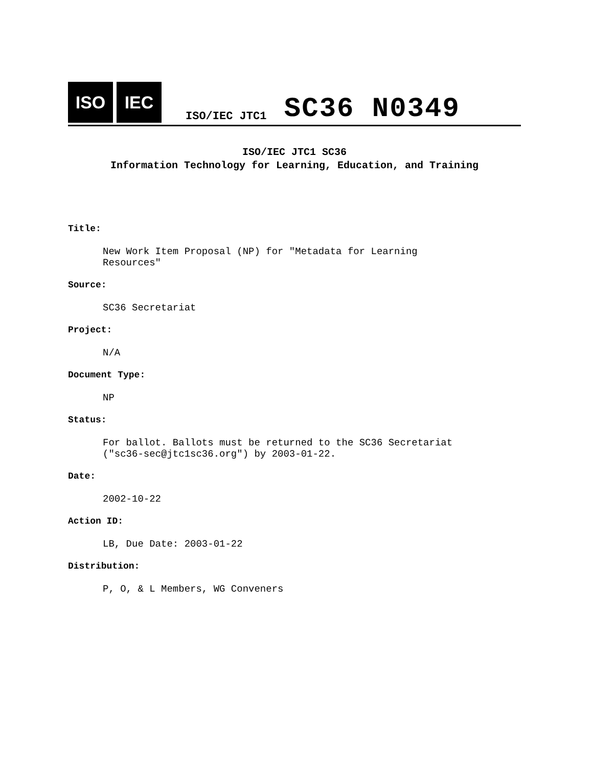ISO
IEC
ISO/IEC JTC1 SC36 N0349
ISO/IEC JTC1 SC36
Information Technology for Learning, Education, and Training
Title:
New Work Item Proposal (NP) for "Metadata for Learning
Resources"
Source:
SC36 Secretariat
Project:
N/A
Document Type:
NP
Status:
For ballot. Ballots must be returned to the SC36 Secretariat
("sc36-sec@jtc1sc36.org") by 2003-01-22.
Date:
2002-10-22
Action ID:
LB, Due Date: 2003-01-22
Distribution:
P, O, & L Members, WG Conveners